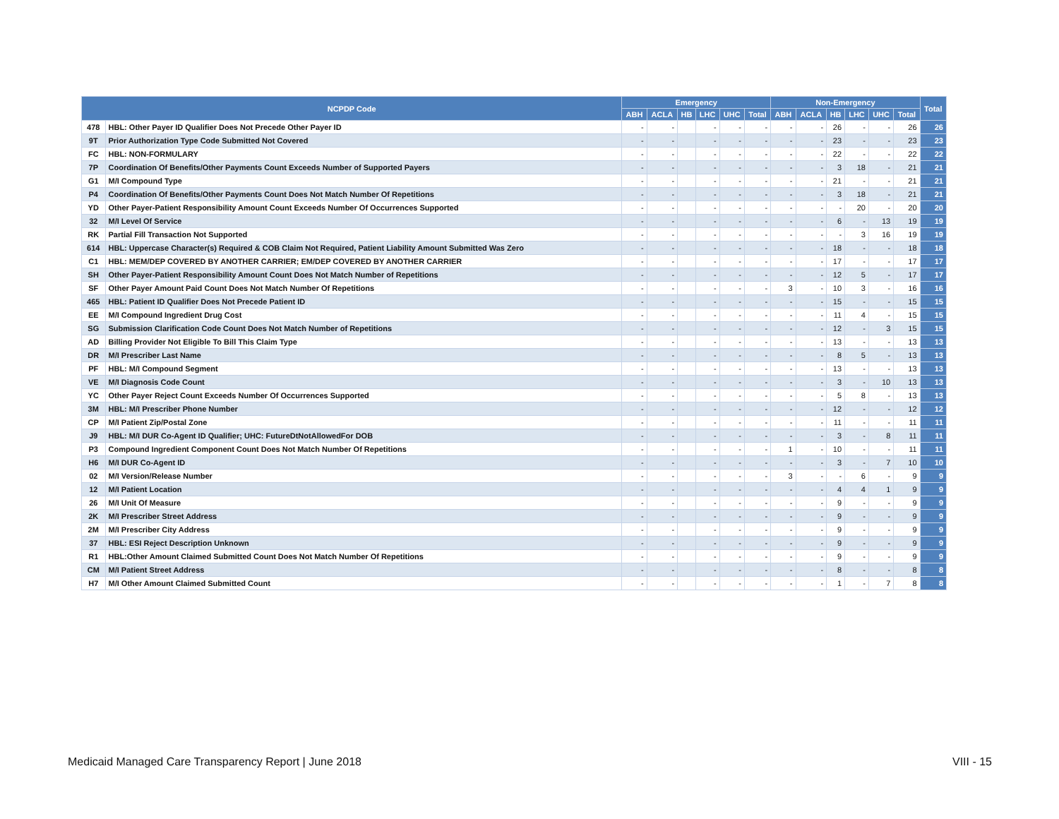| NCPDP Code | | Emergency | | | | | | Non-Emergency | | | | | | Total |
| --- | --- | --- | --- | --- | --- | --- | --- | --- | --- | --- | --- | --- | --- | --- |
| | | ABH | ACLA | HB | LHC | UHC | Total | ABH | ACLA | HB | LHC | UHC | Total | |
| 478 | HBL: Other Payer ID Qualifier Does Not Precede Other Payer ID | - | - | | - | - | - | - | - | 26 | - | - | 26 | 26 |
| 9T | Prior Authorization Type Code Submitted Not Covered | - | - | | - | - | - | - | - | 23 | - | - | 23 | 23 |
| FC | HBL: NON-FORMULARY | - | - | | - | - | - | - | - | 22 | - | - | 22 | 22 |
| 7P | Coordination Of Benefits/Other Payments Count Exceeds Number of Supported Payers | - | - | | - | - | - | - | - | 3 | 18 | - | 21 | 21 |
| G1 | M/I Compound Type | - | - | | - | - | - | - | - | 21 | - | - | 21 | 21 |
| P4 | Coordination Of Benefits/Other Payments Count Does Not Match Number Of Repetitions | - | - | | - | - | - | - | - | 3 | 18 | - | 21 | 21 |
| YD | Other Payer-Patient Responsibility Amount Count Exceeds Number Of Occurrences Supported | - | - | | - | - | - | - | - | - | 20 | - | 20 | 20 |
| 32 | M/I Level Of Service | - | - | | - | - | - | - | - | 6 | - | 13 | 19 | 19 |
| RK | Partial Fill Transaction Not Supported | - | - | | - | - | - | - | - | - | 3 | 16 | 19 | 19 |
| 614 | HBL: Uppercase Character(s) Required & COB Claim Not Required, Patient Liability Amount Submitted Was Zero | - | - | | - | - | - | - | - | 18 | - | - | 18 | 18 |
| C1 | HBL: MEM/DEP COVERED BY ANOTHER CARRIER; EM/DEP COVERED BY ANOTHER CARRIER | - | - | | - | - | - | - | - | 17 | - | - | 17 | 17 |
| SH | Other Payer-Patient Responsibility Amount Count Does Not Match Number of Repetitions | - | - | | - | - | - | - | - | 12 | 5 | - | 17 | 17 |
| SF | Other Payer Amount Paid Count Does Not Match Number Of Repetitions | - | - | | - | - | - | 3 | - | 10 | 3 | - | 16 | 16 |
| 465 | HBL: Patient ID Qualifier Does Not Precede Patient ID | - | - | | - | - | - | - | - | 15 | - | - | 15 | 15 |
| EE | M/I Compound Ingredient Drug Cost | - | - | | - | - | - | - | - | 11 | 4 | - | 15 | 15 |
| SG | Submission Clarification Code Count Does Not Match Number of Repetitions | - | - | | - | - | - | - | - | 12 | - | 3 | 15 | 15 |
| AD | Billing Provider Not Eligible To Bill This Claim Type | - | - | | - | - | - | - | - | 13 | - | - | 13 | 13 |
| DR | M/I Prescriber Last Name | - | - | | - | - | - | - | - | 8 | 5 | - | 13 | 13 |
| PF | HBL: M/I Compound Segment | - | - | | - | - | - | - | - | 13 | - | - | 13 | 13 |
| VE | M/I Diagnosis Code Count | - | - | | - | - | - | - | - | 3 | - | 10 | 13 | 13 |
| YC | Other Payer Reject Count Exceeds Number Of Occurrences Supported | - | - | | - | - | - | - | - | 5 | 8 | - | 13 | 13 |
| 3M | HBL: M/I Prescriber Phone Number | - | - | | - | - | - | - | - | 12 | - | - | 12 | 12 |
| CP | M/I Patient Zip/Postal Zone | - | - | | - | - | - | - | - | 11 | - | - | 11 | 11 |
| J9 | HBL: M/I DUR Co-Agent ID Qualifier; UHC: FutureDtNotAllowedFor DOB | - | - | | - | - | - | - | - | 3 | - | 8 | 11 | 11 |
| P3 | Compound Ingredient Component Count Does Not Match Number Of Repetitions | - | - | | - | - | - | 1 | - | 10 | - | - | 11 | 11 |
| H6 | M/I DUR Co-Agent ID | - | - | | - | - | - | - | - | 3 | - | 7 | 10 | 10 |
| 02 | M/I Version/Release Number | - | - | | - | - | - | 3 | - | - | 6 | - | 9 | 9 |
| 12 | M/I Patient Location | - | - | | - | - | - | - | - | 4 | 4 | 1 | 9 | 9 |
| 26 | M/I Unit Of Measure | - | - | | - | - | - | - | - | 9 | - | - | 9 | 9 |
| 2K | M/I Prescriber Street Address | - | - | | - | - | - | - | - | 9 | - | - | 9 | 9 |
| 2M | M/I Prescriber City Address | - | - | | - | - | - | - | - | 9 | - | - | 9 | 9 |
| 37 | HBL: ESI Reject Description Unknown | - | - | | - | - | - | - | - | 9 | - | - | 9 | 9 |
| R1 | HBL:Other Amount Claimed Submitted Count Does Not Match Number Of Repetitions | - | - | | - | - | - | - | - | 9 | - | - | 9 | 9 |
| CM | M/I Patient Street Address | - | - | | - | - | - | - | - | 8 | - | - | 8 | 8 |
| H7 | M/I Other Amount Claimed Submitted Count | - | - | | - | - | - | - | - | 1 | - | 7 | 8 | 8 |
Medicaid Managed Care Transparency Report | June 2018
VIII - 15